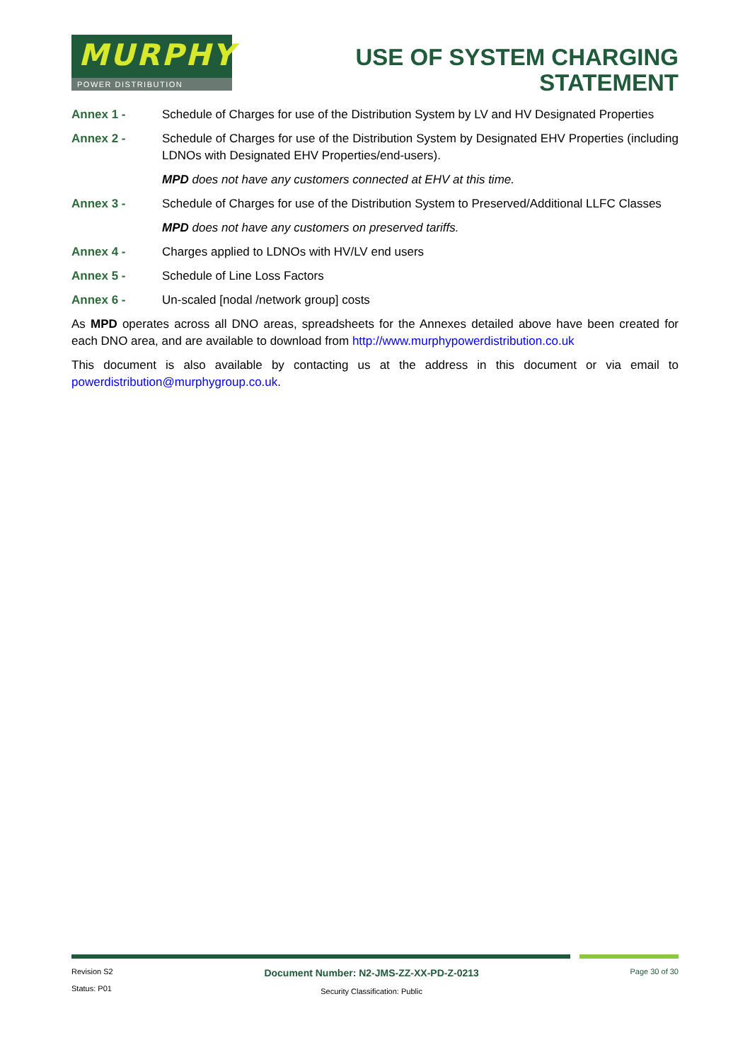MURPHY
POWER DISTRIBUTION
USE OF SYSTEM CHARGING
STATEMENT
Annex 1 - Schedule of Charges for use of the Distribution System by LV and HV Designated Properties
Annex 2 - Schedule of Charges for use of the Distribution System by Designated EHV Properties (including LDNOs with Designated EHV Properties/end-users).
MPD does not have any customers connected at EHV at this time.
Annex 3 - Schedule of Charges for use of the Distribution System to Preserved/Additional LLFC Classes
MPD does not have any customers on preserved tariffs.
Annex 4 - Charges applied to LDNOs with HV/LV end users
Annex 5 - Schedule of Line Loss Factors
Annex 6 - Un-scaled [nodal /network group] costs
As MPD operates across all DNO areas, spreadsheets for the Annexes detailed above have been created for each DNO area, and are available to download from http://www.murphypowerdistribution.co.uk
This document is also available by contacting us at the address in this document or via email to powerdistribution@murphygroup.co.uk.
Revision S2
Status: P01
Document Number: N2-JMS-ZZ-XX-PD-Z-0213
Security Classification: Public
Page 30 of 30